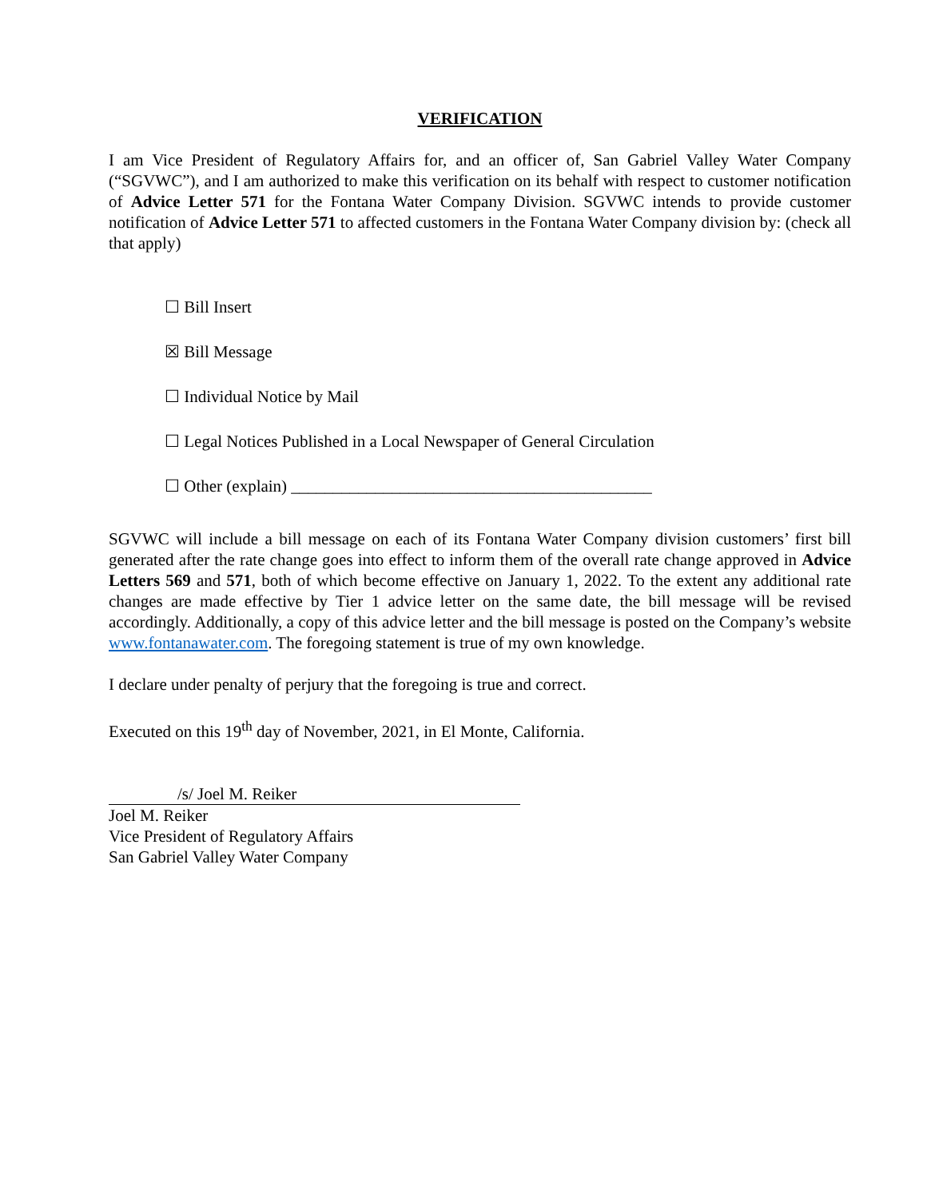VERIFICATION
I am Vice President of Regulatory Affairs for, and an officer of, San Gabriel Valley Water Company (“SGVWC”), and I am authorized to make this verification on its behalf with respect to customer notification of Advice Letter 571 for the Fontana Water Company Division. SGVWC intends to provide customer notification of Advice Letter 571 to affected customers in the Fontana Water Company division by: (check all that apply)
☐ Bill Insert
☒ Bill Message
☐ Individual Notice by Mail
☐ Legal Notices Published in a Local Newspaper of General Circulation
☐ Other (explain) ___________________________________________
SGVWC will include a bill message on each of its Fontana Water Company division customers’ first bill generated after the rate change goes into effect to inform them of the overall rate change approved in Advice Letters 569 and 571, both of which become effective on January 1, 2022. To the extent any additional rate changes are made effective by Tier 1 advice letter on the same date, the bill message will be revised accordingly. Additionally, a copy of this advice letter and the bill message is posted on the Company’s website www.fontanawater.com. The foregoing statement is true of my own knowledge.
I declare under penalty of perjury that the foregoing is true and correct.
Executed on this 19<sup>th</sup> day of November, 2021, in El Monte, California.
/s/ Joel M. Reiker
Joel M. Reiker
Vice President of Regulatory Affairs
San Gabriel Valley Water Company